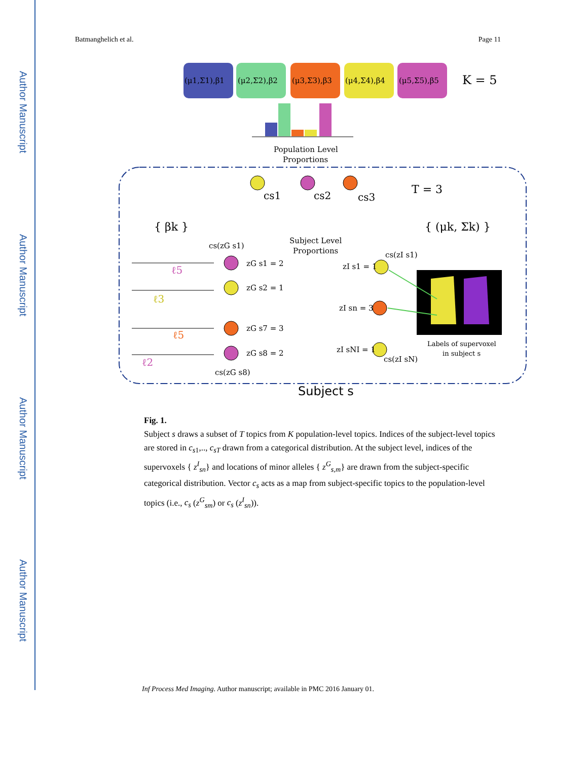Author Manuscript
Author Manuscript
Author Manuscript
Author Manuscript
Batmanghelich et al. Page 11
(μ1,Σ1),β1
(μ2,Σ2),β2
(μ3,Σ3),β3
(μ4,Σ4),β4
(μ5,Σ5),β5
K = 5
Population Level
Proportions
cs1
cs2
cs3
T = 3
{ βk }
{ (μk, Σk) }
Subject Level
Proportions
cs(zG s1)
zG s1 = 2
zG s2 = 1
zG s7 = 3
zG s8 = 2
cs(zG s8)
ℓ5
ℓ3
ℓ5
ℓ2
cs(zI s1)
zI s1 = 1
zI sn = 3
zI sNI = 1
cs(zI sN)
Labels of supervoxel
in subject s
Subject s
Fig. 1.
Subject s draws a subset of T topics from K population-level topics. Indices of the subject-level topics are stored in c<sub>s1</sub>,.., c<sub>sT</sub> drawn from a categorical distribution. At the subject level, indices of the supervoxels { z<sup>I</sup><sub>sn</sub>} and locations of minor alleles { z<sup>G</sup><sub>s,m</sub>} are drawn from the subject-specific categorical distribution. Vector c<sub>s</sub> acts as a map from subject-specific topics to the population-level topics (i.e., c<sub>s</sub> (z<sup>G</sup><sub>sm</sub>) or c<sub>s</sub> (z<sup>I</sup><sub>sn</sub>)).
Inf Process Med Imaging. Author manuscript; available in PMC 2016 January 01.